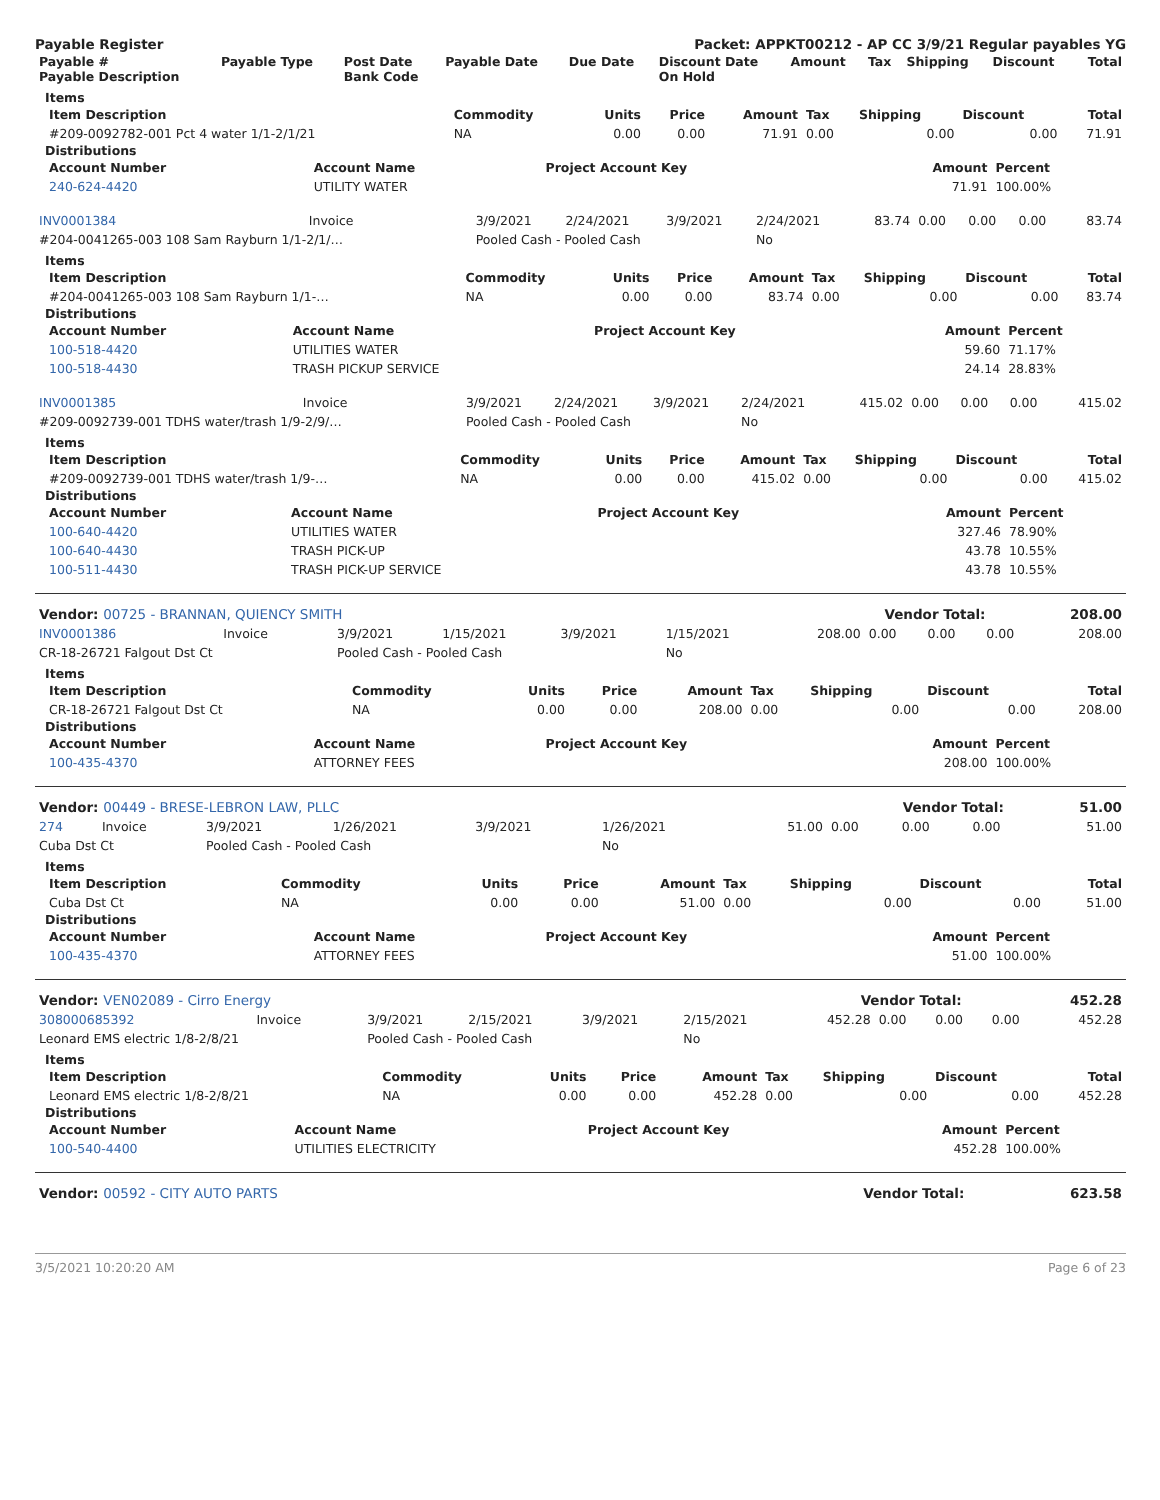Payable Register Packet: APPKT00212 - AP CC 3/9/21 Regular payables YG
| Payable # Payable Description | Payable Type | Post Date Bank Code | Payable Date | Due Date | Discount Date On Hold | Amount | Tax | Shipping | Discount | Total |
| --- | --- | --- | --- | --- | --- | --- | --- | --- | --- | --- |
Items
| Item Description | Commodity | Units | Price | Amount | Tax | Shipping | Discount | Total |
| --- | --- | --- | --- | --- | --- | --- | --- | --- |
| #209-0092782-001 Pct 4 water 1/1-2/1/21 | NA | 0.00 | 0.00 | 71.91 | 0.00 | 0.00 | 0.00 | 71.91 |
Distributions
| Account Number | Account Name | Project Account Key | Amount | Percent |
| --- | --- | --- | --- | --- |
| 240-624-4420 | UTILITY WATER | | 71.91 | 100.00% |
| INV0001384 | Invoice | 3/9/2021 | 2/24/2021 | 3/9/2021 | 2/24/2021 | 83.74 | 0.00 | 0.00 | 0.00 | 83.74 |
| #204-0041265-003 108 Sam Rayburn 1/1-2/1/… | | Pooled Cash - Pooled Cash | | | No | | | | | |
Items
| Item Description | Commodity | Units | Price | Amount | Tax | Shipping | Discount | Total |
| --- | --- | --- | --- | --- | --- | --- | --- | --- |
| #204-0041265-003 108 Sam Rayburn 1/1-… | NA | 0.00 | 0.00 | 83.74 | 0.00 | 0.00 | 0.00 | 83.74 |
Distributions
| Account Number | Account Name | Project Account Key | Amount | Percent |
| --- | --- | --- | --- | --- |
| 100-518-4420 | UTILITIES WATER | | 59.60 | 71.17% |
| 100-518-4430 | TRASH PICKUP SERVICE | | 24.14 | 28.83% |
| INV0001385 | Invoice | 3/9/2021 | 2/24/2021 | 3/9/2021 | 2/24/2021 | 415.02 | 0.00 | 0.00 | 0.00 | 415.02 |
| #209-0092739-001 TDHS water/trash 1/9-2/9/… | | Pooled Cash - Pooled Cash | | | No | | | | | |
Items
| Item Description | Commodity | Units | Price | Amount | Tax | Shipping | Discount | Total |
| --- | --- | --- | --- | --- | --- | --- | --- | --- |
| #209-0092739-001 TDHS water/trash 1/9-… | NA | 0.00 | 0.00 | 415.02 | 0.00 | 0.00 | 0.00 | 415.02 |
Distributions
| Account Number | Account Name | Project Account Key | Amount | Percent |
| --- | --- | --- | --- | --- |
| 100-640-4420 | UTILITIES WATER | | 327.46 | 78.90% |
| 100-640-4430 | TRASH PICK-UP | | 43.78 | 10.55% |
| 100-511-4430 | TRASH PICK-UP SERVICE | | 43.78 | 10.55% |
| Vendor: 00725 - BRANNAN, QUIENCY SMITH | Vendor Total: | 208.00 |
| INV0001386 | Invoice | 3/9/2021 | 1/15/2021 | 3/9/2021 | 1/15/2021 | 208.00 | 0.00 | 0.00 | 0.00 | 208.00 |
| CR-18-26721 Falgout Dst Ct | | Pooled Cash - Pooled Cash | | | No | | | | | |
Items
| Item Description | Commodity | Units | Price | Amount | Tax | Shipping | Discount | Total |
| --- | --- | --- | --- | --- | --- | --- | --- | --- |
| CR-18-26721 Falgout Dst Ct | NA | 0.00 | 0.00 | 208.00 | 0.00 | 0.00 | 0.00 | 208.00 |
Distributions
| Account Number | Account Name | Project Account Key | Amount | Percent |
| --- | --- | --- | --- | --- |
| 100-435-4370 | ATTORNEY FEES | | 208.00 | 100.00% |
| Vendor: 00449 - BRESE-LEBRON LAW, PLLC | Vendor Total: | 51.00 |
| 274 | Invoice | 3/9/2021 | 1/26/2021 | 3/9/2021 | 1/26/2021 | 51.00 | 0.00 | 0.00 | 0.00 | 51.00 |
| Cuba Dst Ct | | Pooled Cash - Pooled Cash | | | No | | | | | |
Items
| Item Description | Commodity | Units | Price | Amount | Tax | Shipping | Discount | Total |
| --- | --- | --- | --- | --- | --- | --- | --- | --- |
| Cuba Dst Ct | NA | 0.00 | 0.00 | 51.00 | 0.00 | 0.00 | 0.00 | 51.00 |
Distributions
| Account Number | Account Name | Project Account Key | Amount | Percent |
| --- | --- | --- | --- | --- |
| 100-435-4370 | ATTORNEY FEES | | 51.00 | 100.00% |
| Vendor: VEN02089 - Cirro Energy | Vendor Total: | 452.28 |
| 308000685392 | Invoice | 3/9/2021 | 2/15/2021 | 3/9/2021 | 2/15/2021 | 452.28 | 0.00 | 0.00 | 0.00 | 452.28 |
| Leonard EMS electric 1/8-2/8/21 | | Pooled Cash - Pooled Cash | | | No | | | | | |
Items
| Item Description | Commodity | Units | Price | Amount | Tax | Shipping | Discount | Total |
| --- | --- | --- | --- | --- | --- | --- | --- | --- |
| Leonard EMS electric 1/8-2/8/21 | NA | 0.00 | 0.00 | 452.28 | 0.00 | 0.00 | 0.00 | 452.28 |
Distributions
| Account Number | Account Name | Project Account Key | Amount | Percent |
| --- | --- | --- | --- | --- |
| 100-540-4400 | UTILITIES ELECTRICITY | | 452.28 | 100.00% |
| Vendor: 00592 - CITY AUTO PARTS | Vendor Total: | 623.58 |
3/5/2021 10:20:20 AM Page 6 of 23